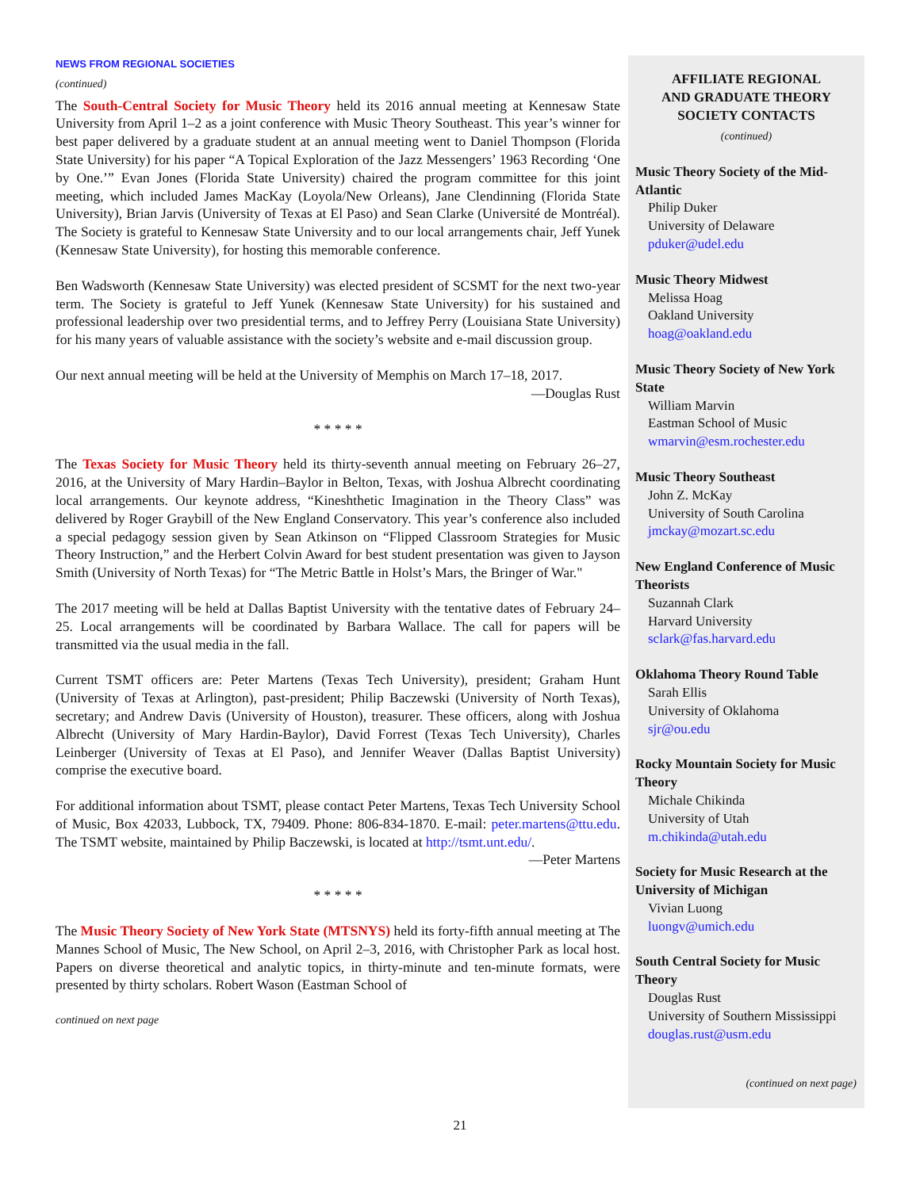NEWS FROM REGIONAL SOCIETIES
(continued)
The South-Central Society for Music Theory held its 2016 annual meeting at Kennesaw State University from April 1–2 as a joint conference with Music Theory Southeast. This year’s winner for best paper delivered by a graduate student at an annual meeting went to Daniel Thompson (Florida State University) for his paper “A Topical Exploration of the Jazz Messengers’ 1963 Recording ‘One by One.’” Evan Jones (Florida State University) chaired the program committee for this joint meeting, which included James MacKay (Loyola/New Orleans), Jane Clendinning (Florida State University), Brian Jarvis (University of Texas at El Paso) and Sean Clarke (Université de Montréal). The Society is grateful to Kennesaw State University and to our local arrangements chair, Jeff Yunek (Kennesaw State University), for hosting this memorable conference.
Ben Wadsworth (Kennesaw State University) was elected president of SCSMT for the next two-year term. The Society is grateful to Jeff Yunek (Kennesaw State University) for his sustained and professional leadership over two presidential terms, and to Jeffrey Perry (Louisiana State University) for his many years of valuable assistance with the society’s website and e-mail discussion group.
Our next annual meeting will be held at the University of Memphis on March 17–18, 2017.
—Douglas Rust
* * * * *
The Texas Society for Music Theory held its thirty-seventh annual meeting on February 26–27, 2016, at the University of Mary Hardin–Baylor in Belton, Texas, with Joshua Albrecht coordinating local arrangements. Our keynote address, “Kineshthetic Imagination in the Theory Class” was delivered by Roger Graybill of the New England Conservatory. This year’s conference also included a special pedagogy session given by Sean Atkinson on “Flipped Classroom Strategies for Music Theory Instruction,” and the Herbert Colvin Award for best student presentation was given to Jayson Smith (University of North Texas) for “The Metric Battle in Holst’s Mars, the Bringer of War."
The 2017 meeting will be held at Dallas Baptist University with the tentative dates of February 24–25. Local arrangements will be coordinated by Barbara Wallace. The call for papers will be transmitted via the usual media in the fall.
Current TSMT officers are: Peter Martens (Texas Tech University), president; Graham Hunt (University of Texas at Arlington), past-president; Philip Baczewski (University of North Texas), secretary; and Andrew Davis (University of Houston), treasurer. These officers, along with Joshua Albrecht (University of Mary Hardin-Baylor), David Forrest (Texas Tech University), Charles Leinberger (University of Texas at El Paso), and Jennifer Weaver (Dallas Baptist University) comprise the executive board.
For additional information about TSMT, please contact Peter Martens, Texas Tech University School of Music, Box 42033, Lubbock, TX, 79409. Phone: 806-834-1870. E-mail: peter.martens@ttu.edu. The TSMT website, maintained by Philip Baczewski, is located at http://tsmt.unt.edu/.
—Peter Martens
* * * * *
The Music Theory Society of New York State (MTSNYS) held its forty-fifth annual meeting at The Mannes School of Music, The New School, on April 2–3, 2016, with Christopher Park as local host. Papers on diverse theoretical and analytic topics, in thirty-minute and ten-minute formats, were presented by thirty scholars. Robert Wason (Eastman School of
continued on next page
AFFILIATE REGIONAL
AND GRADUATE THEORY
SOCIETY CONTACTS
(continued)
Music Theory Society of the Mid-Atlantic
Philip Duker
University of Delaware
pduker@udel.edu
Music Theory Midwest
Melissa Hoag
Oakland University
hoag@oakland.edu
Music Theory Society of New York State
William Marvin
Eastman School of Music
wmarvin@esm.rochester.edu
Music Theory Southeast
John Z. McKay
University of South Carolina
jmckay@mozart.sc.edu
New England Conference of Music Theorists
Suzannah Clark
Harvard University
sclark@fas.harvard.edu
Oklahoma Theory Round Table
Sarah Ellis
University of Oklahoma
sjr@ou.edu
Rocky Mountain Society for Music Theory
Michale Chikinda
University of Utah
m.chikinda@utah.edu
Society for Music Research at the University of Michigan
Vivian Luong
luongv@umich.edu
South Central Society for Music Theory
Douglas Rust
University of Southern Mississippi
douglas.rust@usm.edu
(continued on next page)
21